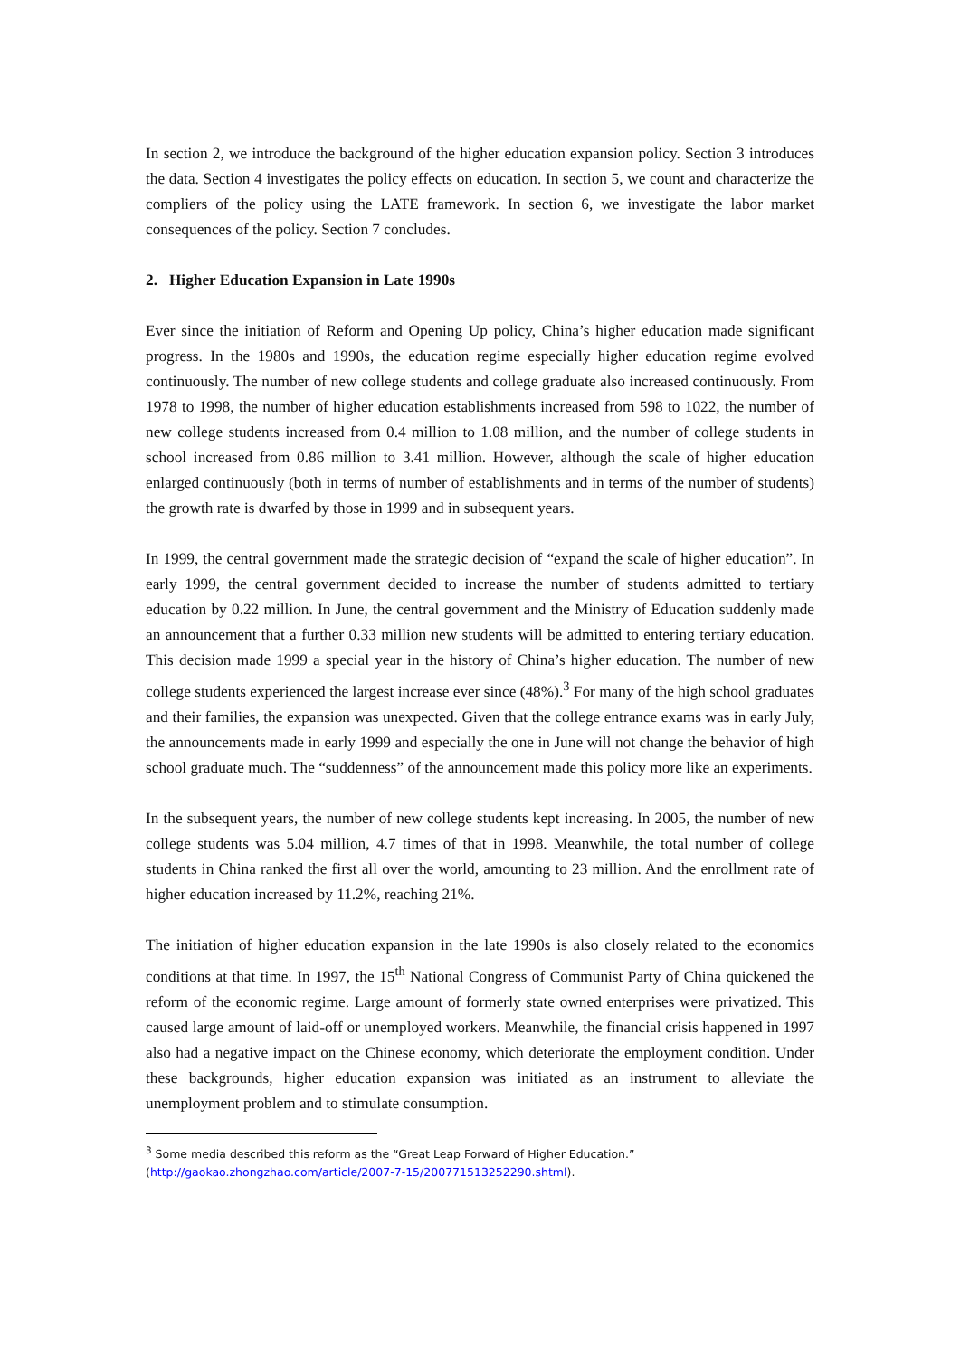In section 2, we introduce the background of the higher education expansion policy. Section 3 introduces the data. Section 4 investigates the policy effects on education. In section 5, we count and characterize the compliers of the policy using the LATE framework. In section 6, we investigate the labor market consequences of the policy. Section 7 concludes.
2. Higher Education Expansion in Late 1990s
Ever since the initiation of Reform and Opening Up policy, China’s higher education made significant progress. In the 1980s and 1990s, the education regime especially higher education regime evolved continuously. The number of new college students and college graduate also increased continuously. From 1978 to 1998, the number of higher education establishments increased from 598 to 1022, the number of new college students increased from 0.4 million to 1.08 million, and the number of college students in school increased from 0.86 million to 3.41 million. However, although the scale of higher education enlarged continuously (both in terms of number of establishments and in terms of the number of students) the growth rate is dwarfed by those in 1999 and in subsequent years.
In 1999, the central government made the strategic decision of “expand the scale of higher education”. In early 1999, the central government decided to increase the number of students admitted to tertiary education by 0.22 million. In June, the central government and the Ministry of Education suddenly made an announcement that a further 0.33 million new students will be admitted to entering tertiary education. This decision made 1999 a special year in the history of China’s higher education. The number of new college students experienced the largest increase ever since (48%).<sup>3</sup> For many of the high school graduates and their families, the expansion was unexpected. Given that the college entrance exams was in early July, the announcements made in early 1999 and especially the one in June will not change the behavior of high school graduate much. The “suddenness” of the announcement made this policy more like an experiments.
In the subsequent years, the number of new college students kept increasing. In 2005, the number of new college students was 5.04 million, 4.7 times of that in 1998. Meanwhile, the total number of college students in China ranked the first all over the world, amounting to 23 million. And the enrollment rate of higher education increased by 11.2%, reaching 21%.
The initiation of higher education expansion in the late 1990s is also closely related to the economics conditions at that time. In 1997, the 15<sup>th</sup> National Congress of Communist Party of China quickened the reform of the economic regime. Large amount of formerly state owned enterprises were privatized. This caused large amount of laid-off or unemployed workers. Meanwhile, the financial crisis happened in 1997 also had a negative impact on the Chinese economy, which deteriorate the employment condition. Under these backgrounds, higher education expansion was initiated as an instrument to alleviate the unemployment problem and to stimulate consumption.
<sup>3</sup> Some media described this reform as the “Great Leap Forward of Higher Education.”
(http://gaokao.zhongzhao.com/article/2007-7-15/200771513252290.shtml).